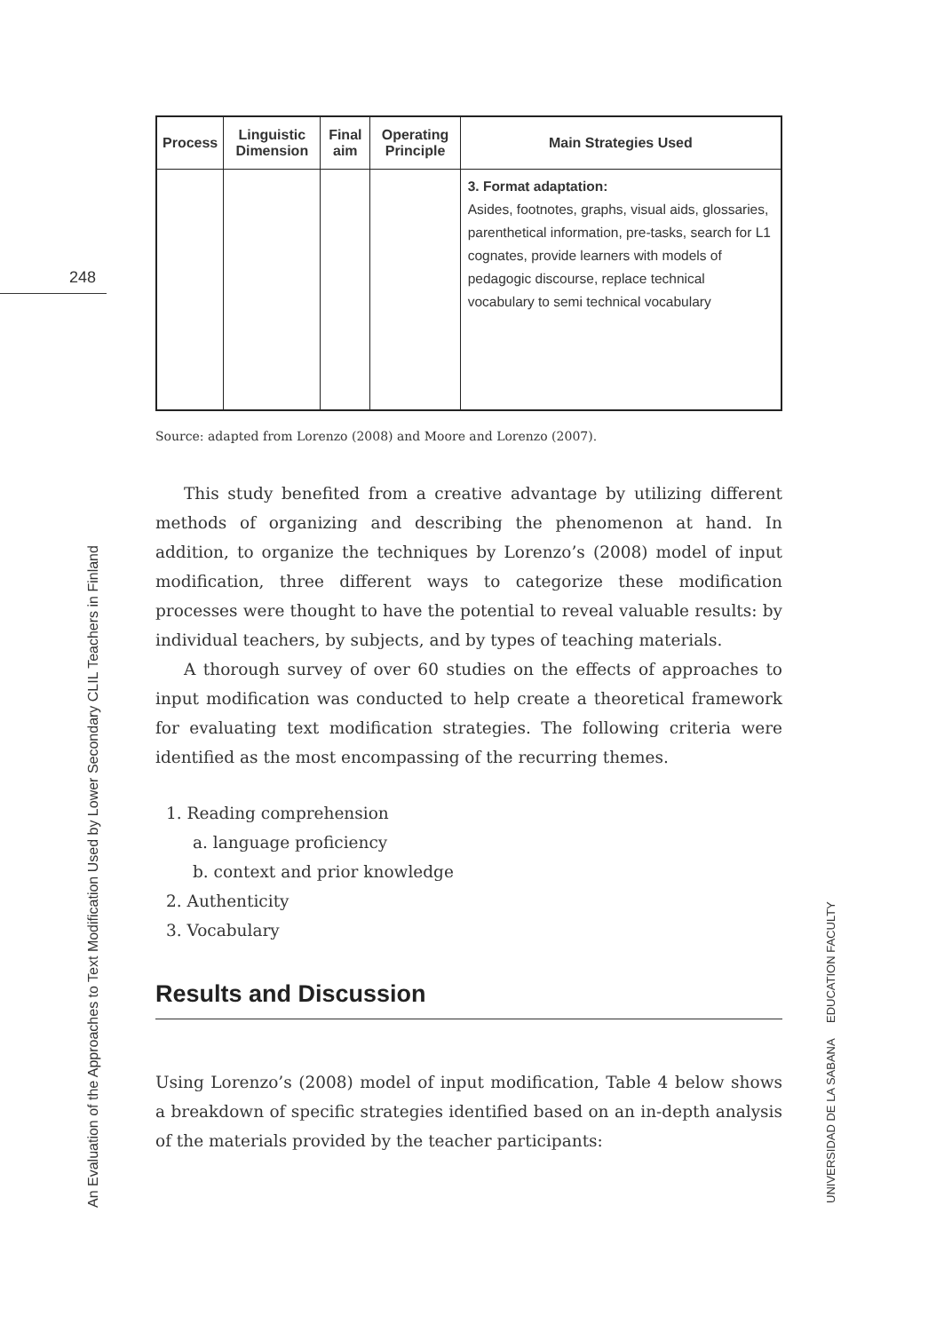248
An Evaluation of the Approaches to Text Modification Used by Lower Secondary CLIL Teachers in Finland
UNIVERSIDAD DE LA SABANA EDUCATION FACULTY
| Process | Linguistic Dimension | Final aim | Operating Principle | Main Strategies Used |
| --- | --- | --- | --- | --- |
| | | | | 3. Format adaptation: Asides, footnotes, graphs, visual aids, glossaries, parenthetical information, pre-tasks, search for L1 cognates, provide learners with models of pedagogic discourse, replace technical vocabulary to semi technical vocabulary |
Source: adapted from Lorenzo (2008) and Moore and Lorenzo (2007).
This study benefited from a creative advantage by utilizing different methods of organizing and describing the phenomenon at hand. In addition, to organize the techniques by Lorenzo’s (2008) model of input modification, three different ways to categorize these modification processes were thought to have the potential to reveal valuable results: by individual teachers, by subjects, and by types of teaching materials.
A thorough survey of over 60 studies on the effects of approaches to input modification was conducted to help create a theoretical framework for evaluating text modification strategies. The following criteria were identified as the most encompassing of the recurring themes.
1. Reading comprehension
a. language proficiency
b. context and prior knowledge
2. Authenticity
3. Vocabulary
Results and Discussion
Using Lorenzo’s (2008) model of input modification, Table 4 below shows a breakdown of specific strategies identified based on an in-depth analysis of the materials provided by the teacher participants: